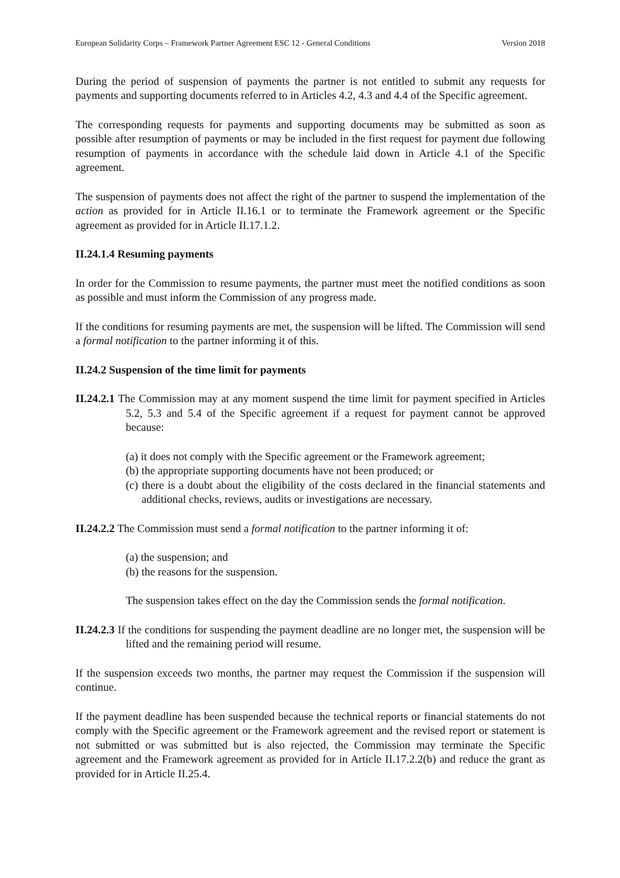European Solidarity Corps – Framework Partner Agreement ESC 12 - General Conditions Version 2018
During the period of suspension of payments the partner is not entitled to submit any requests for payments and supporting documents referred to in Articles 4.2, 4.3 and 4.4 of the Specific agreement.
The corresponding requests for payments and supporting documents may be submitted as soon as possible after resumption of payments or may be included in the first request for payment due following resumption of payments in accordance with the schedule laid down in Article 4.1 of the Specific agreement.
The suspension of payments does not affect the right of the partner to suspend the implementation of the action as provided for in Article II.16.1 or to terminate the Framework agreement or the Specific agreement as provided for in Article II.17.1.2.
II.24.1.4 Resuming payments
In order for the Commission to resume payments, the partner must meet the notified conditions as soon as possible and must inform the Commission of any progress made.
If the conditions for resuming payments are met, the suspension will be lifted. The Commission will send a formal notification to the partner informing it of this.
II.24.2 Suspension of the time limit for payments
II.24.2.1 The Commission may at any moment suspend the time limit for payment specified in Articles 5.2, 5.3 and 5.4 of the Specific agreement if a request for payment cannot be approved because:
(a) it does not comply with the Specific agreement or the Framework agreement;
(b) the appropriate supporting documents have not been produced; or
(c) there is a doubt about the eligibility of the costs declared in the financial statements and additional checks, reviews, audits or investigations are necessary.
II.24.2.2 The Commission must send a formal notification to the partner informing it of:
(a) the suspension; and
(b) the reasons for the suspension.
The suspension takes effect on the day the Commission sends the formal notification.
II.24.2.3 If the conditions for suspending the payment deadline are no longer met, the suspension will be lifted and the remaining period will resume.
If the suspension exceeds two months, the partner may request the Commission if the suspension will continue.
If the payment deadline has been suspended because the technical reports or financial statements do not comply with the Specific agreement or the Framework agreement and the revised report or statement is not submitted or was submitted but is also rejected, the Commission may terminate the Specific agreement and the Framework agreement as provided for in Article II.17.2.2(b) and reduce the grant as provided for in Article II.25.4.